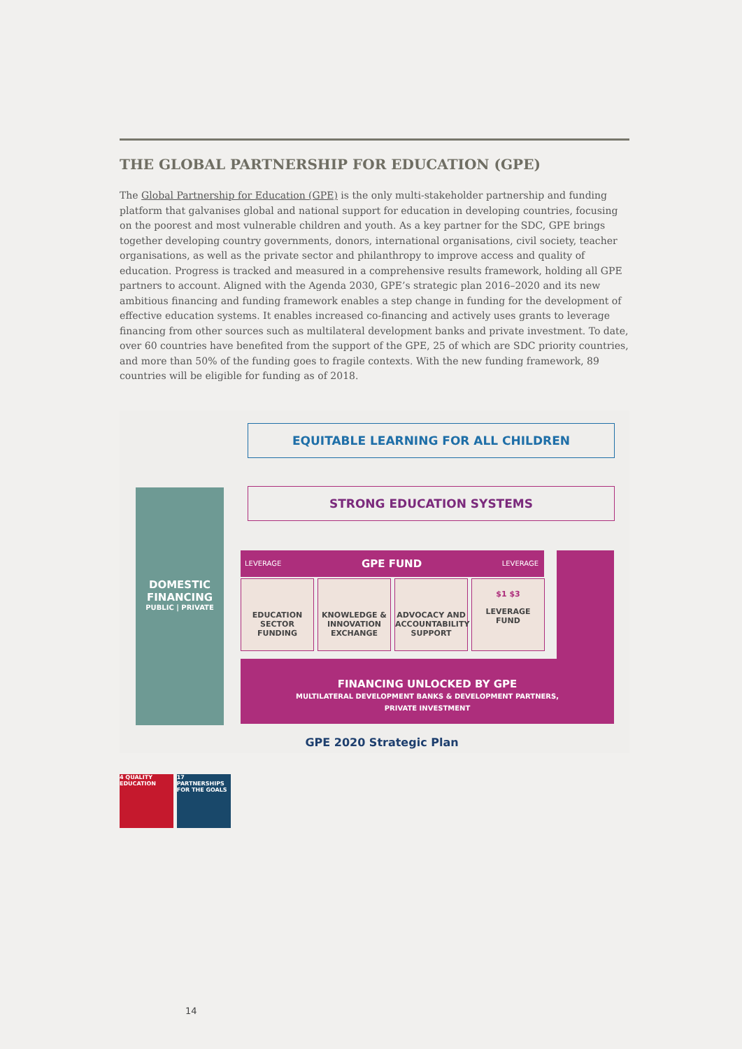THE GLOBAL PARTNERSHIP FOR EDUCATION (GPE)
The Global Partnership for Education (GPE) is the only multi-stakeholder partnership and funding platform that galvanises global and national support for education in developing countries, focusing on the poorest and most vulnerable children and youth. As a key partner for the SDC, GPE brings together developing country governments, donors, international organisations, civil society, teacher organisations, as well as the private sector and philanthropy to improve access and quality of education. Progress is tracked and measured in a comprehensive results framework, holding all GPE partners to account. Aligned with the Agenda 2030, GPE’s strategic plan 2016–2020 and its new ambitious financing and funding framework enables a step change in funding for the development of effective education systems. It enables increased co-financing and actively uses grants to leverage financing from other sources such as multilateral development banks and private investment. To date, over 60 countries have benefited from the support of the GPE, 25 of which are SDC priority countries, and more than 50% of the funding goes to fragile contexts. With the new funding framework, 89 countries will be eligible for funding as of 2018.
EQUITABLE LEARNING FOR ALL CHILDREN
STRONG EDUCATION SYSTEMS
DOMESTIC
FINANCING
PUBLIC | PRIVATE
LEVERAGE GPE FUND LEVERAGE
EDUCATION
SECTOR
FUNDING
KNOWLEDGE &
INNOVATION
EXCHANGE
ADVOCACY AND
ACCOUNTABILITY
SUPPORT
$1 $3
LEVERAGE
FUND
FINANCING UNLOCKED BY GPE
MULTILATERAL DEVELOPMENT BANKS & DEVELOPMENT PARTNERS,
PRIVATE INVESTMENT
GPE 2020 Strategic Plan
4 QUALITY EDUCATION 17 PARTNERSHIPS FOR THE GOALS
14